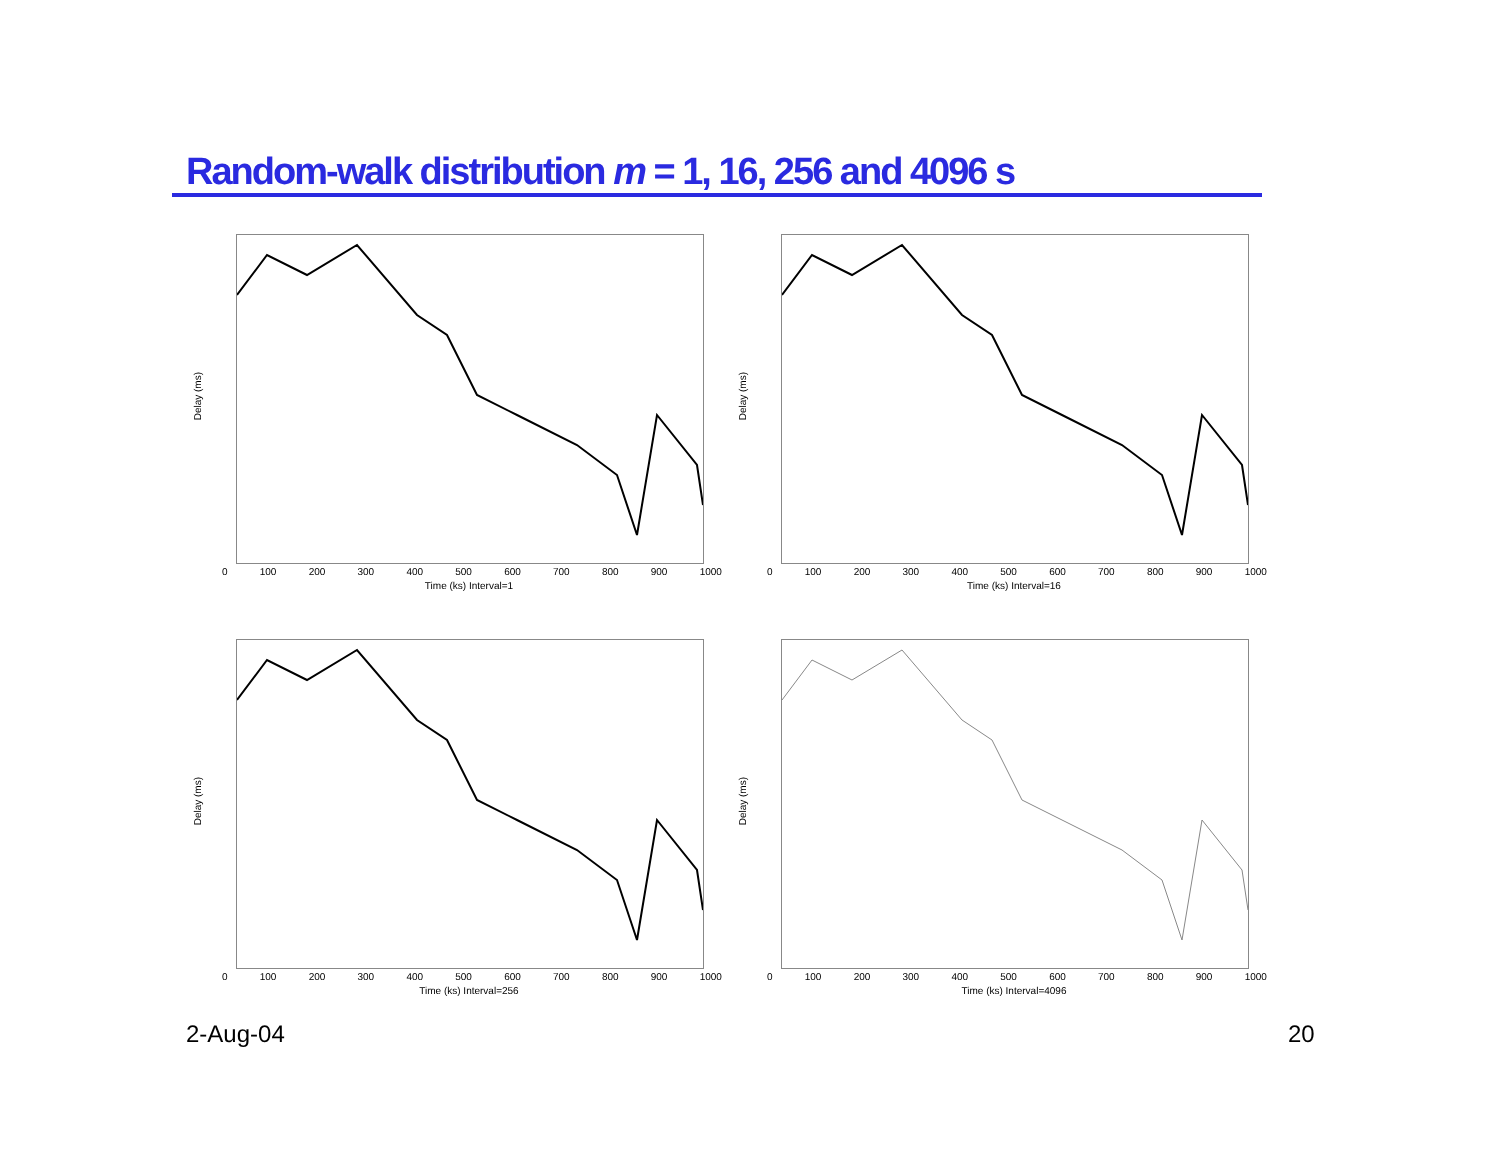Random-walk distribution m = 1, 16, 256 and 4096 s
Delay (ms)
0 100 200 300 400 500 600 700 800 900 1000
Time (ks) Interval=1
Delay (ms)
0 100 200 300 400 500 600 700 800 900 1000
Time (ks) Interval=16
Delay (ms)
0 100 200 300 400 500 600 700 800 900 1000
Time (ks) Interval=256
Delay (ms)
0 100 200 300 400 500 600 700 800 900 1000
Time (ks) Interval=4096
2-Aug-04 20